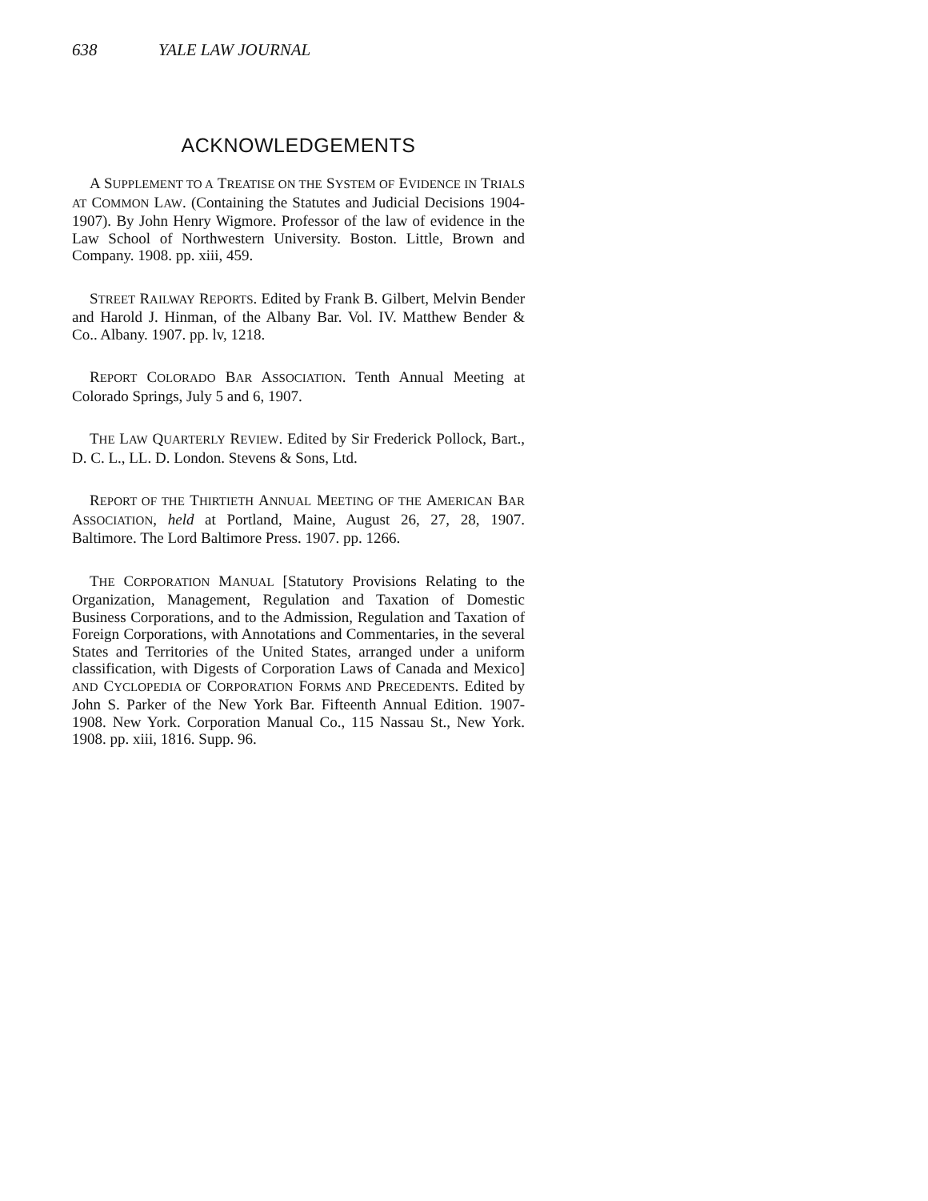638 YALE LAW JOURNAL
ACKNOWLEDGEMENTS
A SUPPLEMENT TO A TREATISE ON THE SYSTEM OF EVIDENCE IN TRIALS AT COMMON LAW. (Containing the Statutes and Judicial Decisions 1904-1907). By John Henry Wigmore. Professor of the law of evidence in the Law School of Northwestern University. Boston. Little, Brown and Company. 1908. pp. xiii, 459.
STREET RAILWAY REPORTS. Edited by Frank B. Gilbert, Melvin Bender and Harold J. Hinman, of the Albany Bar. Vol. IV. Matthew Bender & Co.. Albany. 1907. pp. lv, 1218.
REPORT COLORADO BAR ASSOCIATION. Tenth Annual Meeting at Colorado Springs, July 5 and 6, 1907.
THE LAW QUARTERLY REVIEW. Edited by Sir Frederick Pollock, Bart., D. C. L., LL. D. London. Stevens & Sons, Ltd.
REPORT OF THE THIRTIETH ANNUAL MEETING OF THE AMERICAN BAR ASSOCIATION, held at Portland, Maine, August 26, 27, 28, 1907. Baltimore. The Lord Baltimore Press. 1907. pp. 1266.
THE CORPORATION MANUAL [Statutory Provisions Relating to the Organization, Management, Regulation and Taxation of Domestic Business Corporations, and to the Admission, Regulation and Taxation of Foreign Corporations, with Annotations and Commentaries, in the several States and Territories of the United States, arranged under a uniform classification, with Digests of Corporation Laws of Canada and Mexico] AND CYCLOPEDIA OF CORPORATION FORMS AND PRECEDENTS. Edited by John S. Parker of the New York Bar. Fifteenth Annual Edition. 1907-1908. New York. Corporation Manual Co., 115 Nassau St., New York. 1908. pp. xiii, 1816. Supp. 96.